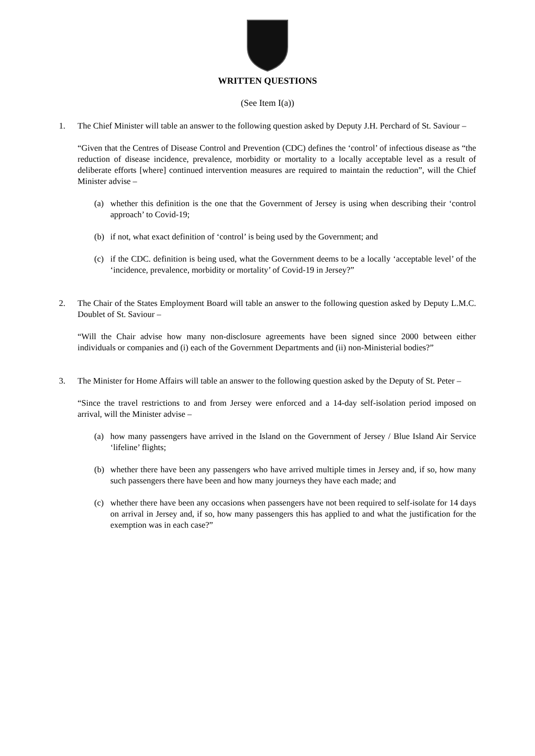WRITTEN QUESTIONS
(See Item I(a))
1. The Chief Minister will table an answer to the following question asked by Deputy J.H. Perchard of St. Saviour –
“Given that the Centres of Disease Control and Prevention (CDC) defines the ‘control’ of infectious disease as “the reduction of disease incidence, prevalence, morbidity or mortality to a locally acceptable level as a result of deliberate efforts [where] continued intervention measures are required to maintain the reduction”, will the Chief Minister advise –
(a) whether this definition is the one that the Government of Jersey is using when describing their ‘control approach’ to Covid-19;
(b) if not, what exact definition of ‘control’ is being used by the Government; and
(c) if the CDC. definition is being used, what the Government deems to be a locally ‘acceptable level’ of the ‘incidence, prevalence, morbidity or mortality’ of Covid-19 in Jersey?”
2. The Chair of the States Employment Board will table an answer to the following question asked by Deputy L.M.C. Doublet of St. Saviour –
“Will the Chair advise how many non-disclosure agreements have been signed since 2000 between either individuals or companies and (i) each of the Government Departments and (ii) non-Ministerial bodies?”
3. The Minister for Home Affairs will table an answer to the following question asked by the Deputy of St. Peter –
“Since the travel restrictions to and from Jersey were enforced and a 14-day self-isolation period imposed on arrival, will the Minister advise –
(a) how many passengers have arrived in the Island on the Government of Jersey / Blue Island Air Service ‘lifeline’ flights;
(b) whether there have been any passengers who have arrived multiple times in Jersey and, if so, how many such passengers there have been and how many journeys they have each made; and
(c) whether there have been any occasions when passengers have not been required to self-isolate for 14 days on arrival in Jersey and, if so, how many passengers this has applied to and what the justification for the exemption was in each case?”